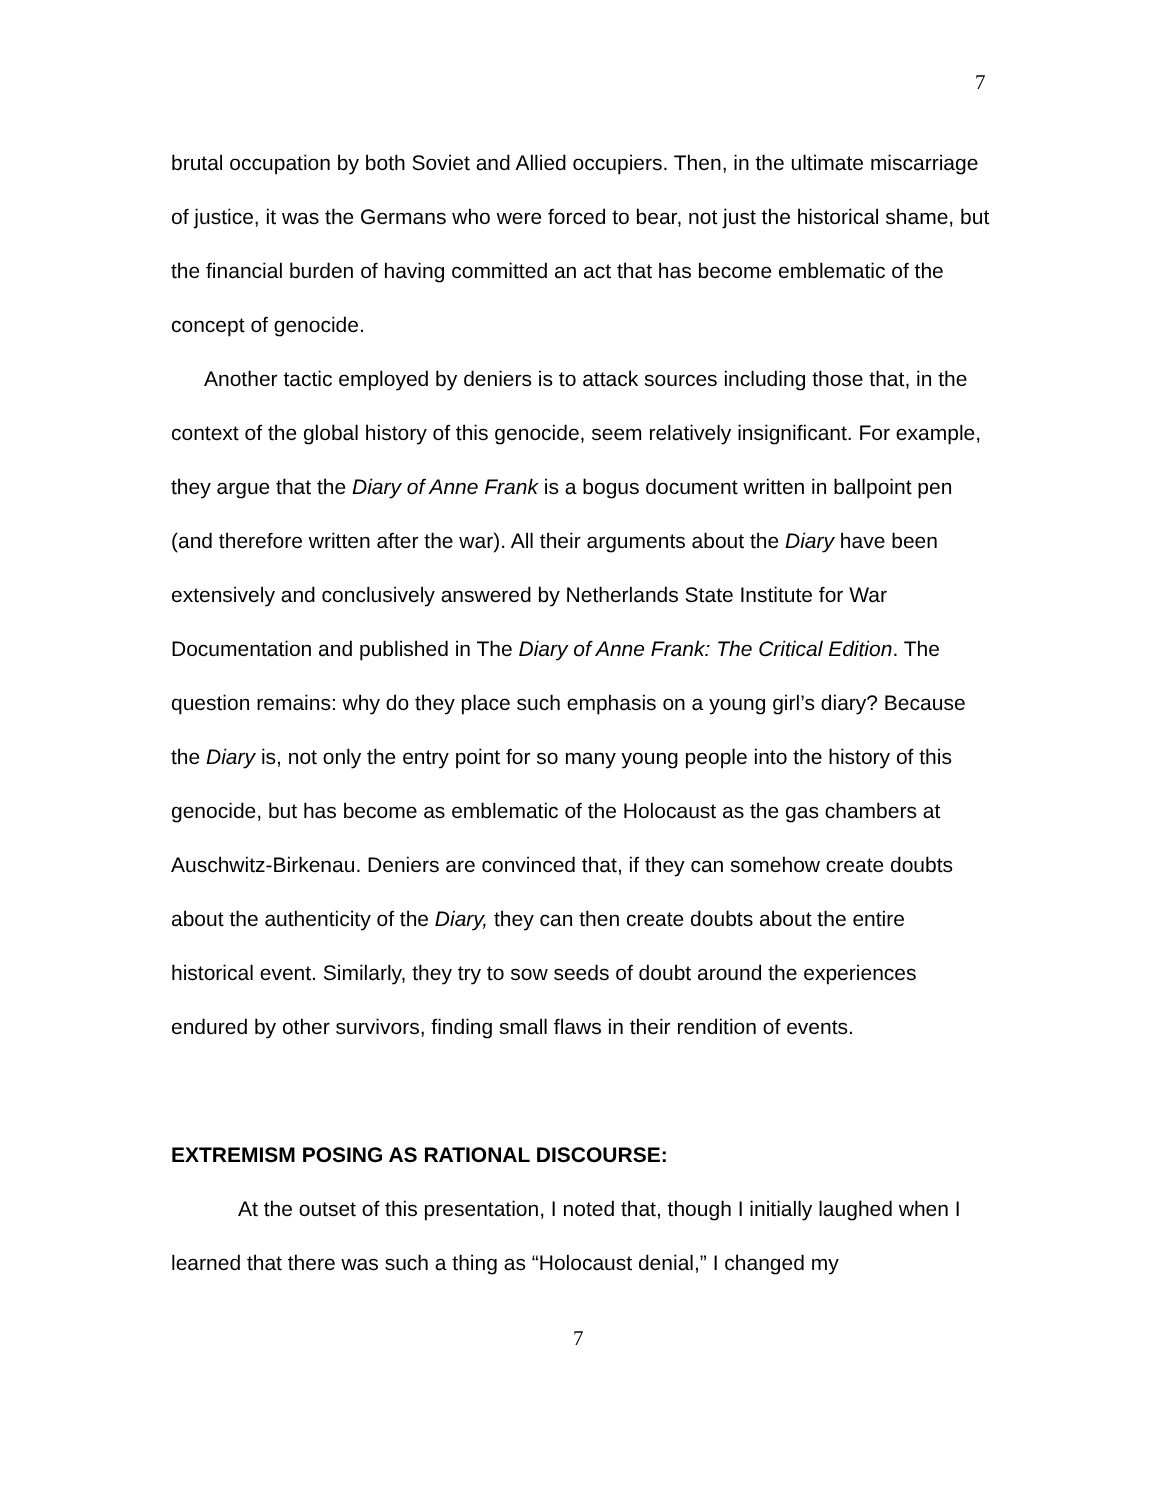7
brutal occupation by both Soviet and Allied occupiers. Then, in the ultimate miscarriage of justice, it was the Germans who were forced to bear, not just the historical shame, but the financial burden of having committed an act that has become emblematic of the concept of genocide.
Another tactic employed by deniers is to attack sources including those that, in the context of the global history of this genocide, seem relatively insignificant. For example, they argue that the Diary of Anne Frank is a bogus document written in ballpoint pen (and therefore written after the war). All their arguments about the Diary have been extensively and conclusively answered by Netherlands State Institute for War Documentation and published in The Diary of Anne Frank: The Critical Edition. The question remains: why do they place such emphasis on a young girl’s diary? Because the Diary is, not only the entry point for so many young people into the history of this genocide, but has become as emblematic of the Holocaust as the gas chambers at Auschwitz-Birkenau. Deniers are convinced that, if they can somehow create doubts about the authenticity of the Diary, they can then create doubts about the entire historical event. Similarly, they try to sow seeds of doubt around the experiences endured by other survivors, finding small flaws in their rendition of events.
EXTREMISM POSING AS RATIONAL DISCOURSE:
At the outset of this presentation, I noted that, though I initially laughed when I learned that there was such a thing as “Holocaust denial,” I changed my
7